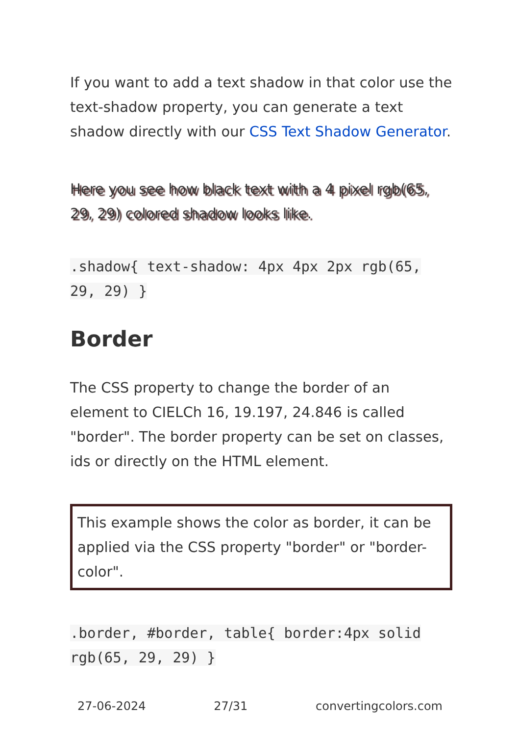If you want to add a text shadow in that color use the text-shadow property, you can generate a text shadow directly with our CSS Text Shadow Generator.
Here you see how black text with a 4 pixel rgb(65, 29, 29) colored shadow looks like.
.shadow{ text-shadow: 4px 4px 2px rgb(65, 29, 29) }
Border
The CSS property to change the border of an element to CIELCh 16, 19.197, 24.846 is called "border". The border property can be set on classes, ids or directly on the HTML element.
This example shows the color as border, it can be applied via the CSS property "border" or "border-color".
.border, #border, table{ border:4px solid rgb(65, 29, 29) }
27-06-2024 27/31 convertingcolors.com